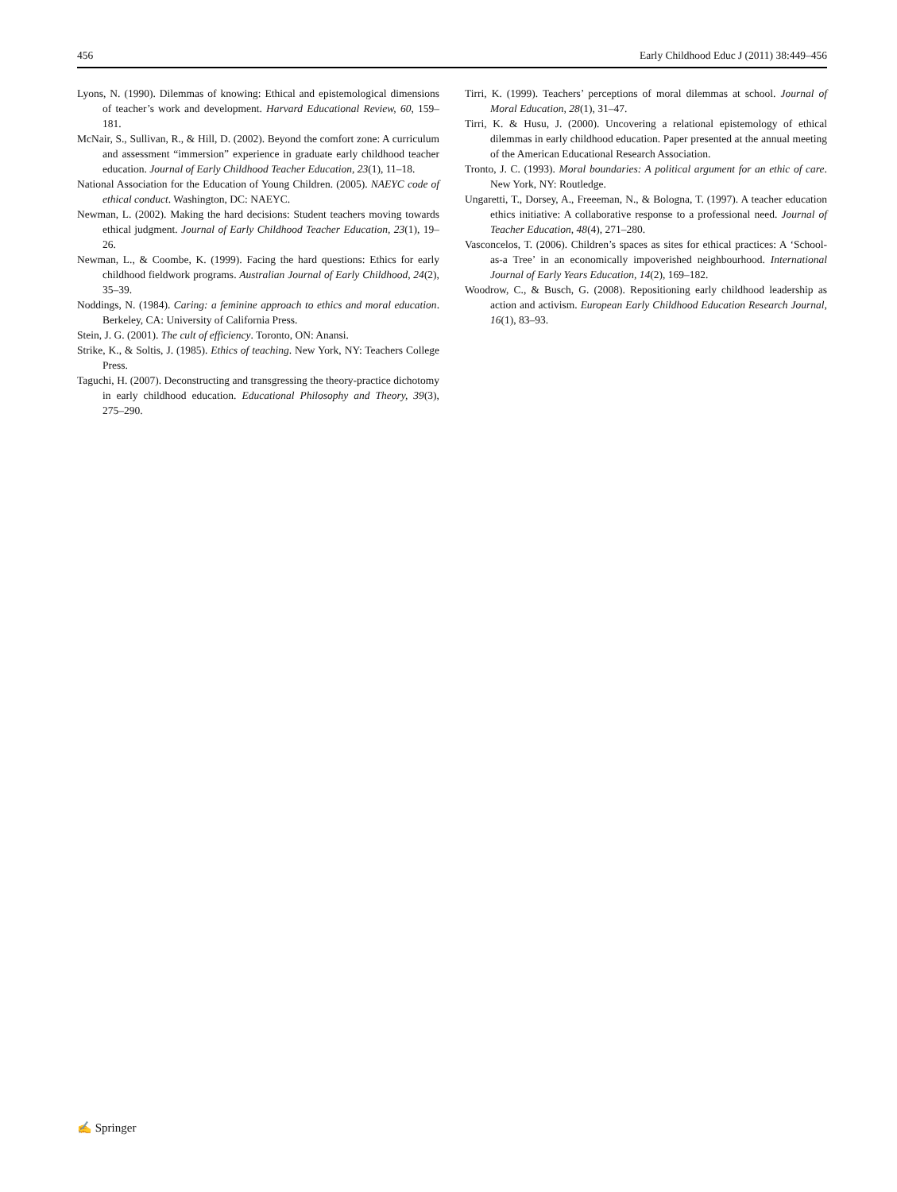456 Early Childhood Educ J (2011) 38:449–456
Lyons, N. (1990). Dilemmas of knowing: Ethical and epistemological dimensions of teacher’s work and development. Harvard Educational Review, 60, 159–181.
McNair, S., Sullivan, R., & Hill, D. (2002). Beyond the comfort zone: A curriculum and assessment “immersion” experience in graduate early childhood teacher education. Journal of Early Childhood Teacher Education, 23(1), 11–18.
National Association for the Education of Young Children. (2005). NAEYC code of ethical conduct. Washington, DC: NAEYC.
Newman, L. (2002). Making the hard decisions: Student teachers moving towards ethical judgment. Journal of Early Childhood Teacher Education, 23(1), 19–26.
Newman, L., & Coombe, K. (1999). Facing the hard questions: Ethics for early childhood fieldwork programs. Australian Journal of Early Childhood, 24(2), 35–39.
Noddings, N. (1984). Caring: a feminine approach to ethics and moral education. Berkeley, CA: University of California Press.
Stein, J. G. (2001). The cult of efficiency. Toronto, ON: Anansi.
Strike, K., & Soltis, J. (1985). Ethics of teaching. New York, NY: Teachers College Press.
Taguchi, H. (2007). Deconstructing and transgressing the theory-practice dichotomy in early childhood education. Educational Philosophy and Theory, 39(3), 275–290.
Tirri, K. (1999). Teachers’ perceptions of moral dilemmas at school. Journal of Moral Education, 28(1), 31–47.
Tirri, K. & Husu, J. (2000). Uncovering a relational epistemology of ethical dilemmas in early childhood education. Paper presented at the annual meeting of the American Educational Research Association.
Tronto, J. C. (1993). Moral boundaries: A political argument for an ethic of care. New York, NY: Routledge.
Ungaretti, T., Dorsey, A., Freeeman, N., & Bologna, T. (1997). A teacher education ethics initiative: A collaborative response to a professional need. Journal of Teacher Education, 48(4), 271–280.
Vasconcelos, T. (2006). Children’s spaces as sites for ethical practices: A ‘School-as-a Tree’ in an economically impoverished neighbourhood. International Journal of Early Years Education, 14(2), 169–182.
Woodrow, C., & Busch, G. (2008). Repositioning early childhood leadership as action and activism. European Early Childhood Education Research Journal, 16(1), 83–93.
✍ Springer